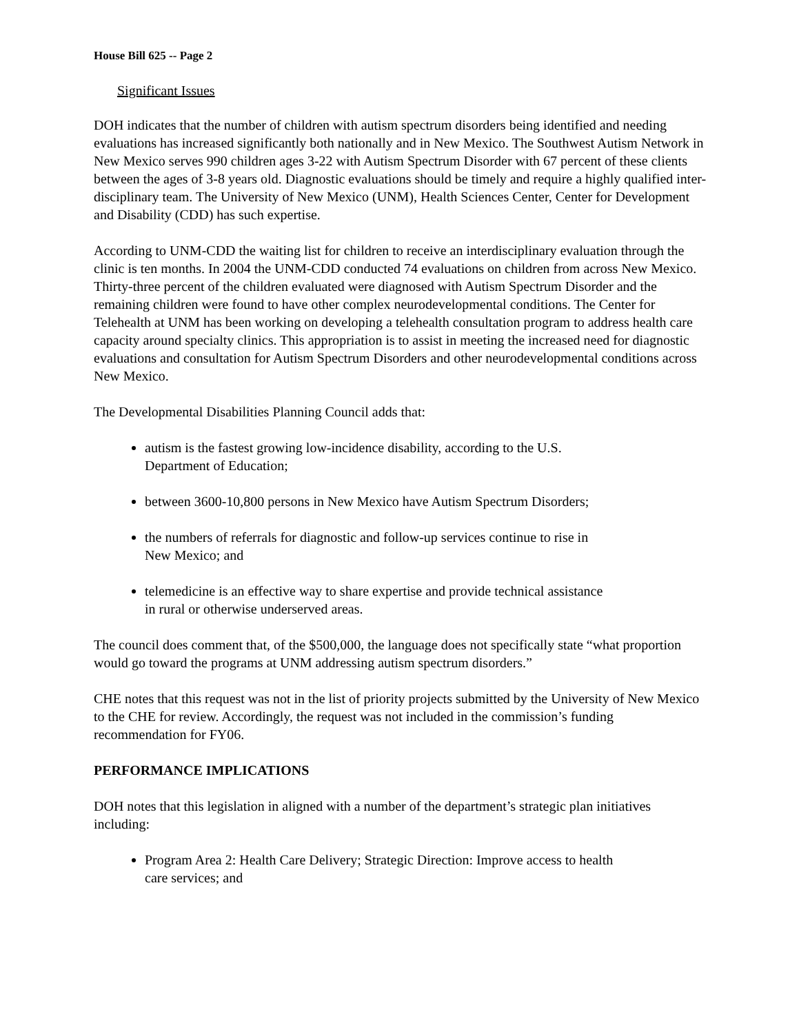House Bill 625 -- Page 2
Significant Issues
DOH indicates that the number of children with autism spectrum disorders being identified and needing evaluations has increased significantly both nationally and in New Mexico. The Southwest Autism Network in New Mexico serves 990 children ages 3-22 with Autism Spectrum Disorder with 67 percent of these clients between the ages of 3-8 years old. Diagnostic evaluations should be timely and require a highly qualified inter-disciplinary team. The University of New Mexico (UNM), Health Sciences Center, Center for Development and Disability (CDD) has such expertise.
According to UNM-CDD the waiting list for children to receive an interdisciplinary evaluation through the clinic is ten months. In 2004 the UNM-CDD conducted 74 evaluations on children from across New Mexico. Thirty-three percent of the children evaluated were diagnosed with Autism Spectrum Disorder and the remaining children were found to have other complex neurodevelopmental conditions. The Center for Telehealth at UNM has been working on developing a telehealth consultation program to address health care capacity around specialty clinics. This appropriation is to assist in meeting the increased need for diagnostic evaluations and consultation for Autism Spectrum Disorders and other neurodevelopmental conditions across New Mexico.
The Developmental Disabilities Planning Council adds that:
autism is the fastest growing low-incidence disability, according to the U.S. Department of Education;
between 3600-10,800 persons in New Mexico have Autism Spectrum Disorders;
the numbers of referrals for diagnostic and follow-up services continue to rise in New Mexico; and
telemedicine is an effective way to share expertise and provide technical assistance in rural or otherwise underserved areas.
The council does comment that, of the $500,000, the language does not specifically state “what proportion would go toward the programs at UNM addressing autism spectrum disorders.”
CHE notes that this request was not in the list of priority projects submitted by the University of New Mexico to the CHE for review. Accordingly, the request was not included in the commission’s funding recommendation for FY06.
PERFORMANCE IMPLICATIONS
DOH notes that this legislation in aligned with a number of the department’s strategic plan initiatives including:
Program Area 2: Health Care Delivery; Strategic Direction: Improve access to health care services; and